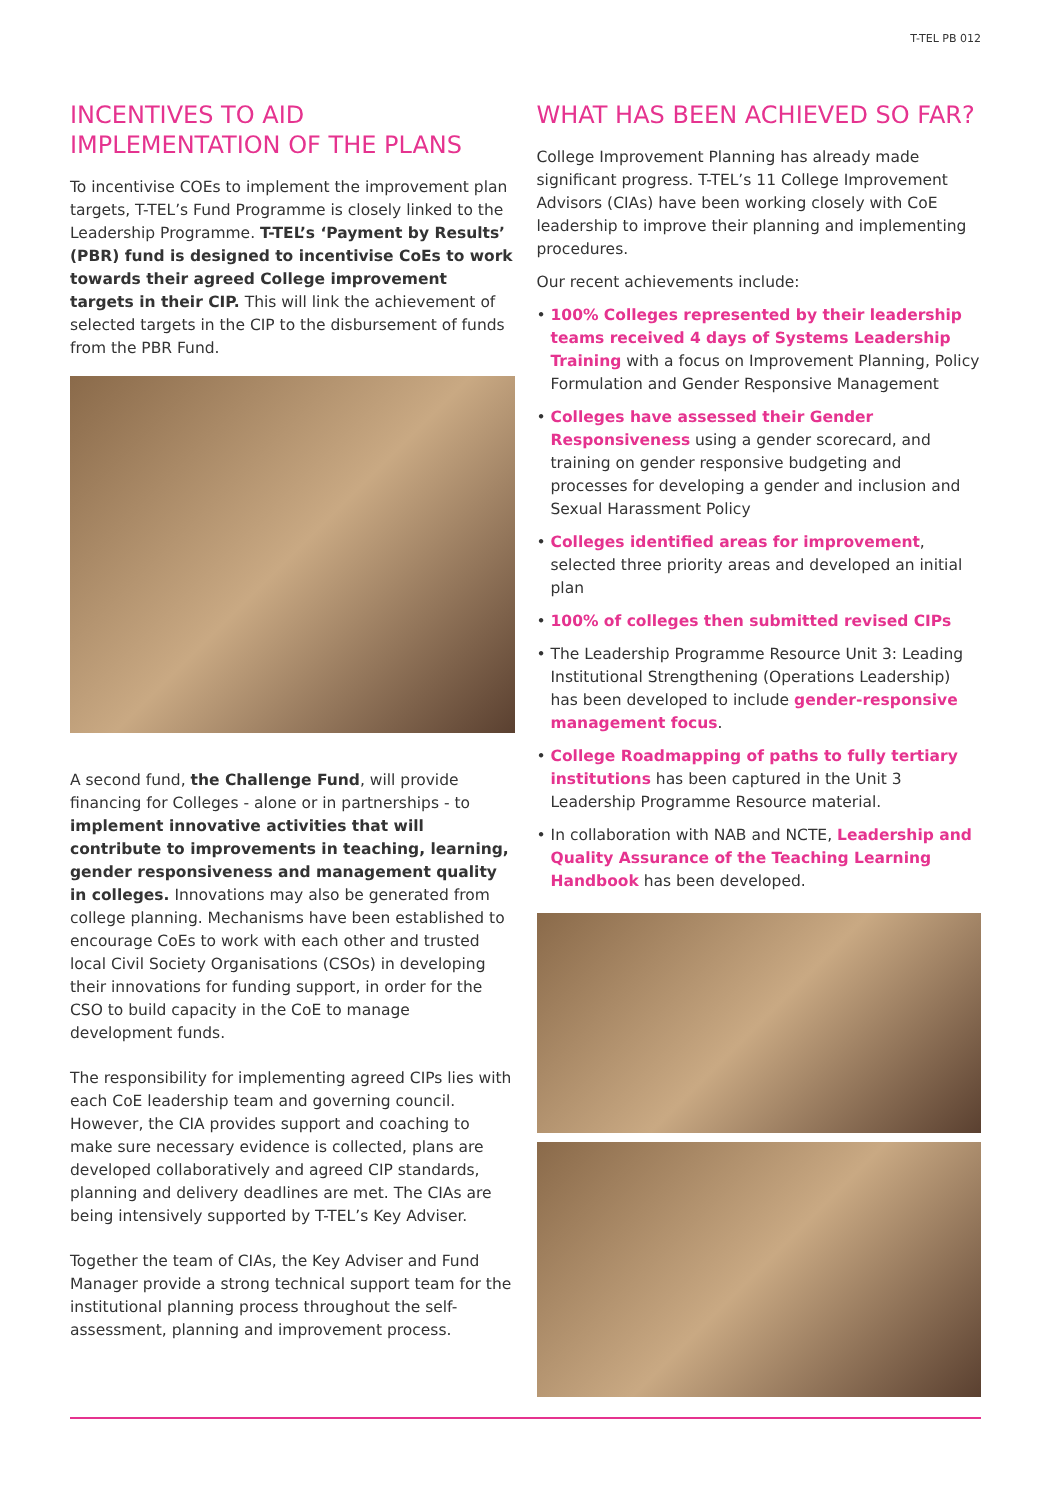T-TEL PB 012
INCENTIVES TO AID IMPLEMENTATION OF THE PLANS
To incentivise COEs to implement the improvement plan targets, T-TEL’s Fund Programme is closely linked to the Leadership Programme. T-TEL’s ‘Payment by Results’ (PBR) fund is designed to incentivise CoEs to work towards their agreed College improvement targets in their CIP. This will link the achievement of selected targets in the CIP to the disbursement of funds from the PBR Fund.
A second fund, the Challenge Fund, will provide financing for Colleges - alone or in partnerships - to implement innovative activities that will contribute to improvements in teaching, learning, gender responsiveness and management quality in colleges. Innovations may also be generated from college planning. Mechanisms have been established to encourage CoEs to work with each other and trusted local Civil Society Organisations (CSOs) in developing their innovations for funding support, in order for the CSO to build capacity in the CoE to manage development funds.
The responsibility for implementing agreed CIPs lies with each CoE leadership team and governing council. However, the CIA provides support and coaching to make sure necessary evidence is collected, plans are developed collaboratively and agreed CIP standards, planning and delivery deadlines are met. The CIAs are being intensively supported by T-TEL’s Key Adviser.
Together the team of CIAs, the Key Adviser and Fund Manager provide a strong technical support team for the institutional planning process throughout the self-assessment, planning and improvement process.
WHAT HAS BEEN ACHIEVED SO FAR?
College Improvement Planning has already made significant progress. T-TEL’s 11 College Improvement Advisors (CIAs) have been working closely with CoE leadership to improve their planning and implementing procedures.
Our recent achievements include:
• 100% Colleges represented by their leadership teams received 4 days of Systems Leadership Training with a focus on Improvement Planning, Policy Formulation and Gender Responsive Management
• Colleges have assessed their Gender Responsiveness using a gender scorecard, and training on gender responsive budgeting and processes for developing a gender and inclusion and Sexual Harassment Policy
• Colleges identified areas for improvement, selected three priority areas and developed an initial plan
• 100% of colleges then submitted revised CIPs
• The Leadership Programme Resource Unit 3: Leading Institutional Strengthening (Operations Leadership) has been developed to include gender-responsive management focus.
• College Roadmapping of paths to fully tertiary institutions has been captured in the Unit 3 Leadership Programme Resource material.
• In collaboration with NAB and NCTE, Leadership and Quality Assurance of the Teaching Learning Handbook has been developed.